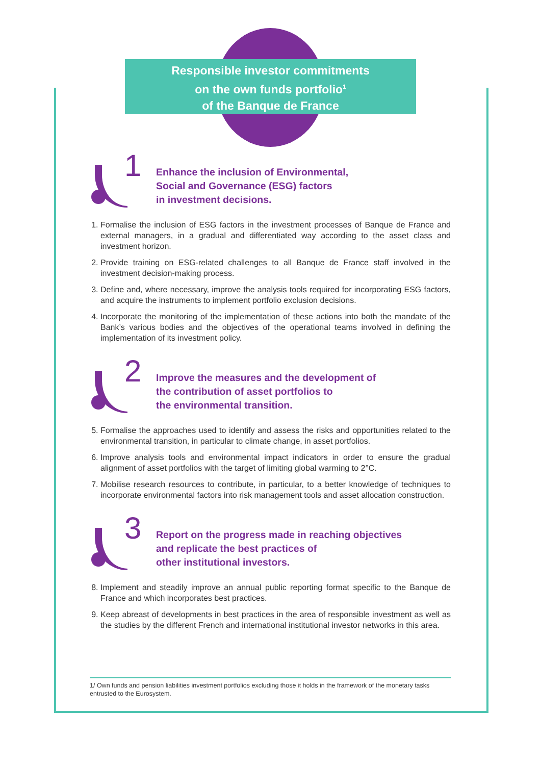Responsible investor commitments
on the own funds portfolio<sup>1</sup>
of the Banque de France
1
Enhance the inclusion of Environmental,
Social and Governance (ESG) factors
in investment decisions.
1. Formalise the inclusion of ESG factors in the investment processes of Banque de France and external managers, in a gradual and differentiated way according to the asset class and investment horizon.
2. Provide training on ESG-related challenges to all Banque de France staff involved in the investment decision-making process.
3. Define and, where necessary, improve the analysis tools required for incorporating ESG factors, and acquire the instruments to implement portfolio exclusion decisions.
4. Incorporate the monitoring of the implementation of these actions into both the mandate of the Bank’s various bodies and the objectives of the operational teams involved in defining the implementation of its investment policy.
2
Improve the measures and the development of
the contribution of asset portfolios to
the environmental transition.
5. Formalise the approaches used to identify and assess the risks and opportunities related to the environmental transition, in particular to climate change, in asset portfolios.
6. Improve analysis tools and environmental impact indicators in order to ensure the gradual alignment of asset portfolios with the target of limiting global warming to 2°C.
7. Mobilise research resources to contribute, in particular, to a better knowledge of techniques to incorporate environmental factors into risk management tools and asset allocation construction.
3
Report on the progress made in reaching objectives
and replicate the best practices of
other institutional investors.
8. Implement and steadily improve an annual public reporting format specific to the Banque de France and which incorporates best practices.
9. Keep abreast of developments in best practices in the area of responsible investment as well as the studies by the different French and international institutional investor networks in this area.
1/ Own funds and pension liabilities investment portfolios excluding those it holds in the framework of the monetary tasks entrusted to the Eurosystem.